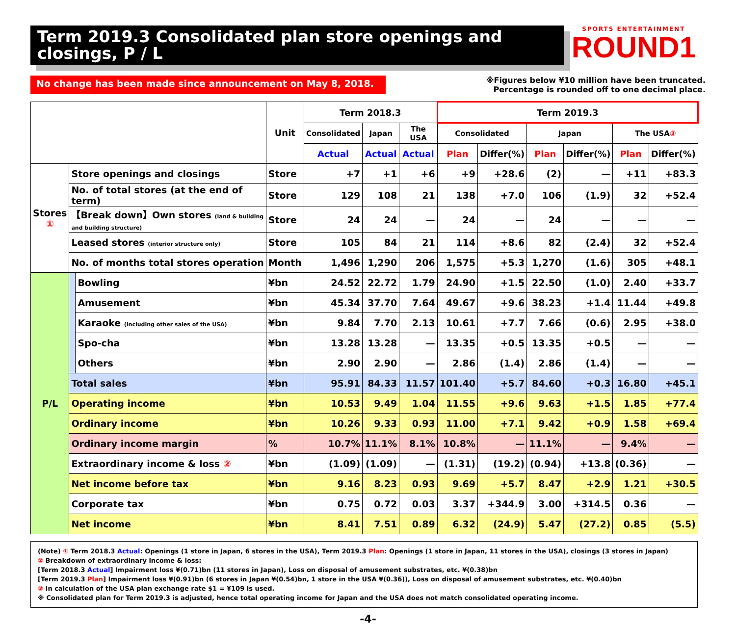Term 2019.3 Consolidated plan store openings and closings, P / L
SPORTS ENTERTAINMENT
ROUND1
No change has been made since announcement on May 8, 2018.
※Figures below ¥10 million have been truncated.
Percentage is rounded off to one decimal place.
| | | | Unit | Term 2018.3 | | | Term 2019.3 | | | | | |
| --- | --- | --- | --- | --- | --- | --- | --- | --- | --- | --- | --- | --- |
| | | | | Consolidated | Japan | The USA | Consolidated | | Japan | | The USA ③ | |
| | | | | Actual | Actual | Actual | Plan | Differ(%) | Plan | Differ(%) | Plan | Differ(%) |
| Stores ① | Store openings and closings | | Store | +7 | +1 | +6 | +9 | +28.6 | (2) | — | +11 | +83.3 |
| | No. of total stores (at the end of term) | | Store | 129 | 108 | 21 | 138 | +7.0 | 106 | (1.9) | 32 | +52.4 |
| | 【Break down】Own stores (land & building and building structure) | | Store | 24 | 24 | — | 24 | — | 24 | — | — | — |
| | Leased stores (interior structure only) | | Store | 105 | 84 | 21 | 114 | +8.6 | 82 | (2.4) | 32 | +52.4 |
| | No. of months total stores operation | | Month | 1,496 | 1,290 | 206 | 1,575 | +5.3 | 1,270 | (1.6) | 305 | +48.1 |
| P/L | | Bowling | ¥bn | 24.52 | 22.72 | 1.79 | 24.90 | +1.5 | 22.50 | (1.0) | 2.40 | +33.7 |
| | | Amusement | ¥bn | 45.34 | 37.70 | 7.64 | 49.67 | +9.6 | 38.23 | +1.4 | 11.44 | +49.8 |
| | | Karaoke (including other sales of the USA) | ¥bn | 9.84 | 7.70 | 2.13 | 10.61 | +7.7 | 7.66 | (0.6) | 2.95 | +38.0 |
| | | Spo-cha | ¥bn | 13.28 | 13.28 | — | 13.35 | +0.5 | 13.35 | +0.5 | — | — |
| | | Others | ¥bn | 2.90 | 2.90 | — | 2.86 | (1.4) | 2.86 | (1.4) | — | — |
| | Total sales | | ¥bn | 95.91 | 84.33 | 11.57 | 101.40 | +5.7 | 84.60 | +0.3 | 16.80 | +45.1 |
| | Operating income | | ¥bn | 10.53 | 9.49 | 1.04 | 11.55 | +9.6 | 9.63 | +1.5 | 1.85 | +77.4 |
| | Ordinary income | | ¥bn | 10.26 | 9.33 | 0.93 | 11.00 | +7.1 | 9.42 | +0.9 | 1.58 | +69.4 |
| | Ordinary income margin | | % | 10.7% | 11.1% | 8.1% | 10.8% | — | 11.1% | — | 9.4% | — |
| | Extraordinary income & loss ② | | ¥bn | (1.09) | (1.09) | — | (1.31) | (19.2) | (0.94) | +13.8 | (0.36) | — |
| | Net income before tax | | ¥bn | 9.16 | 8.23 | 0.93 | 9.69 | +5.7 | 8.47 | +2.9 | 1.21 | +30.5 |
| | Corporate tax | | ¥bn | 0.75 | 0.72 | 0.03 | 3.37 | +344.9 | 3.00 | +314.5 | 0.36 | — |
| | Net income | | ¥bn | 8.41 | 7.51 | 0.89 | 6.32 | (24.9) | 5.47 | (27.2) | 0.85 | (5.5) |
(Note) ① Term 2018.3 Actual: Openings (1 store in Japan, 6 stores in the USA), Term 2019.3 Plan: Openings (1 store in Japan, 11 stores in the USA), closings (3 stores in Japan)
② Breakdown of extraordinary income & loss:
[Term 2018.3 Actual] Impairment loss ¥(0.71)bn (11 stores in Japan), Loss on disposal of amusement substrates, etc. ¥(0.38)bn
[Term 2019.3 Plan] Impairment loss ¥(0.91)bn (6 stores in Japan ¥(0.54)bn, 1 store in the USA ¥(0.36)), Loss on disposal of amusement substrates, etc. ¥(0.40)bn
③ In calculation of the USA plan exchange rate $1 = ¥109 is used.
※ Consolidated plan for Term 2019.3 is adjusted, hence total operating income for Japan and the USA does not match consolidated operating income.
-4-